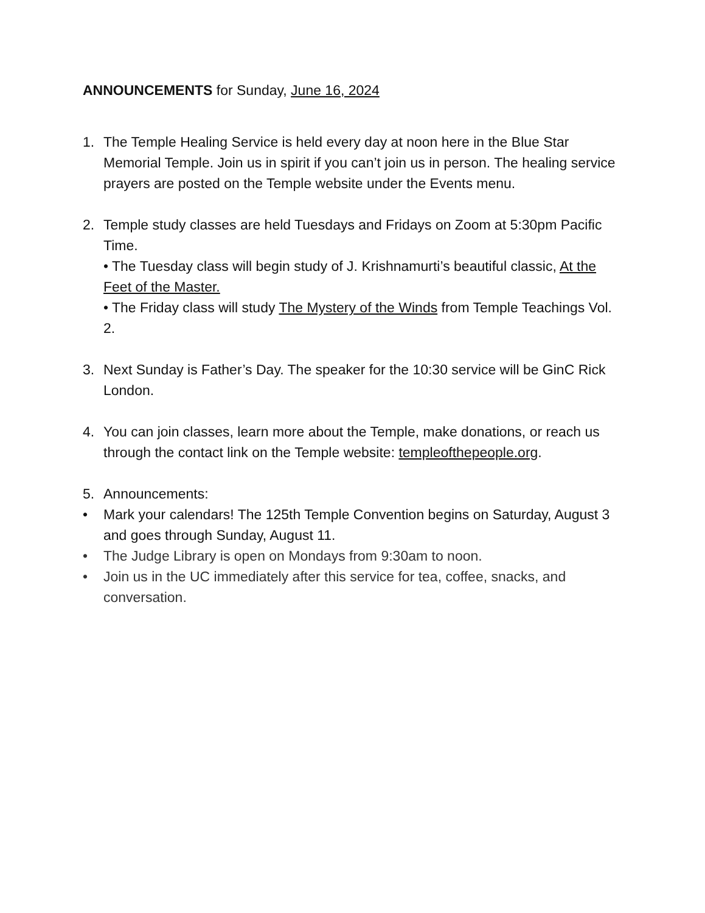ANNOUNCEMENTS for Sunday, June 16, 2024
1. The Temple Healing Service is held every day at noon here in the Blue Star Memorial Temple. Join us in spirit if you can’t join us in person. The healing service prayers are posted on the Temple website under the Events menu.
2. Temple study classes are held Tuesdays and Fridays on Zoom at 5:30pm Pacific Time.
• The Tuesday class will begin study of J. Krishnamurti’s beautiful classic, At the Feet of the Master.
• The Friday class will study The Mystery of the Winds from Temple Teachings Vol. 2.
3. Next Sunday is Father’s Day. The speaker for the 10:30 service will be GinC Rick London.
4. You can join classes, learn more about the Temple, make donations, or reach us through the contact link on the Temple website: templeofthepeople.org.
5. Announcements:
• Mark your calendars! The 125th Temple Convention begins on Saturday, August 3 and goes through Sunday, August 11.
• The Judge Library is open on Mondays from 9:30am to noon.
• Join us in the UC immediately after this service for tea, coffee, snacks, and conversation.